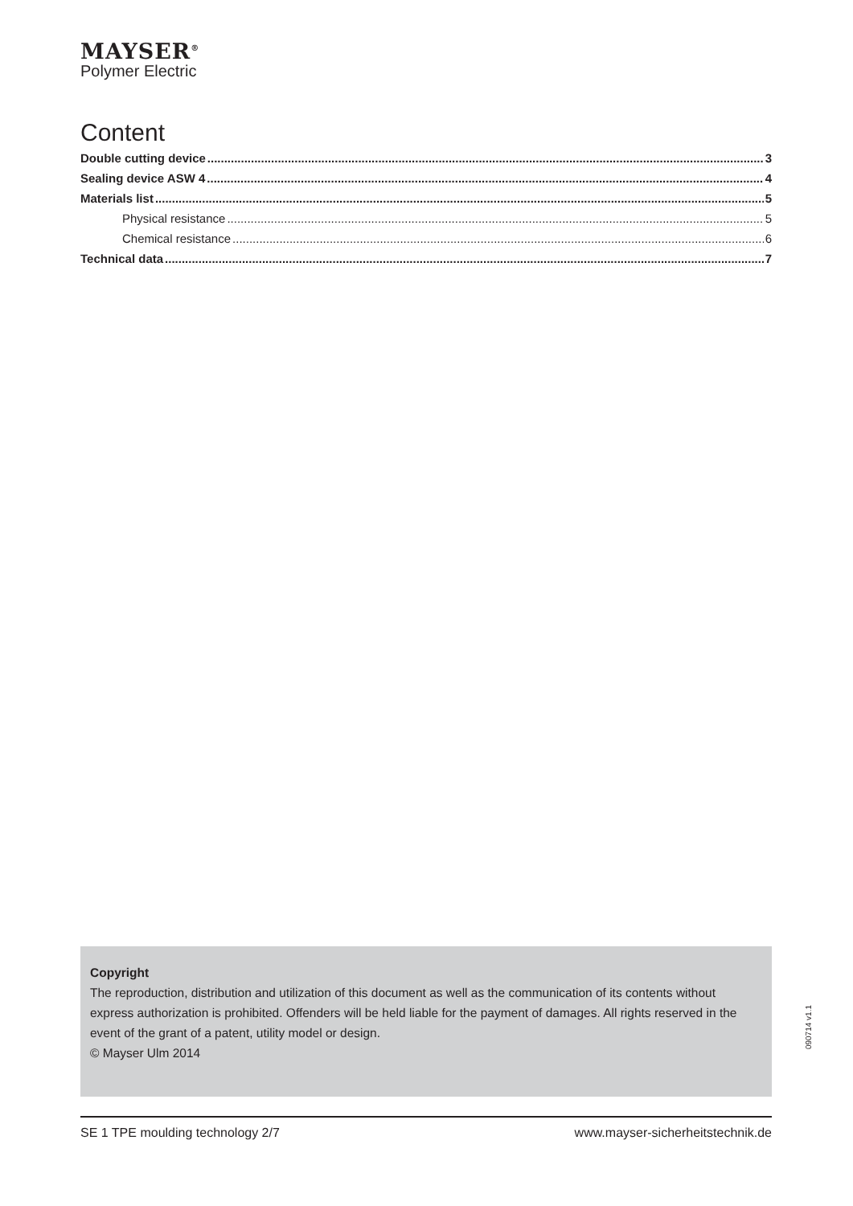MAYSER<sup>®</sup>
Polymer Electric
Content
Double cutting device 3
Sealing device ASW 4 4
Materials list 5
Physical resistance 5
Chemical resistance 6
Technical data 7
Copyright
The reproduction, distribution and utilization of this document as well as the communication of its contents without express authorization is prohibited. Offenders will be held liable for the payment of damages. All rights reserved in the event of the grant of a patent, utility model or design.
© Mayser Ulm 2014
090714 v1.1
SE 1 TPE moulding technology 2/7 www.mayser-sicherheitstechnik.de